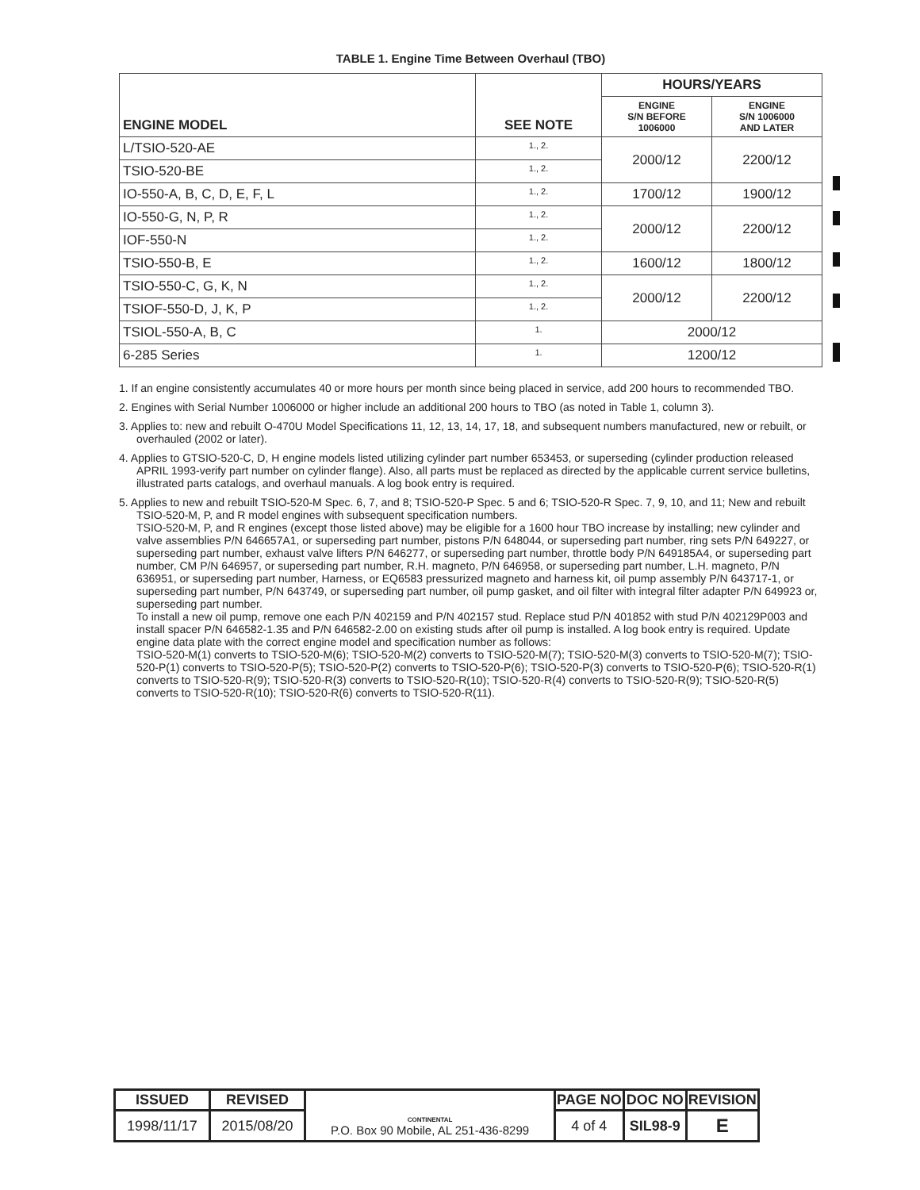TABLE 1. Engine Time Between Overhaul (TBO)
| ENGINE MODEL | SEE NOTE | HOURS/YEARS | |
| --- | --- | --- | --- |
| | | ENGINE S/N BEFORE 1006000 | ENGINE S/N 1006000 AND LATER |
| L/TSIO-520-AE | 1., 2. | 2000/12 | 2200/12 |
| TSIO-520-BE | 1., 2. | | |
| IO-550-A, B, C, D, E, F, L | 1., 2. | 1700/12 | 1900/12 |
| IO-550-G, N, P, R | 1., 2. | 2000/12 | 2200/12 |
| IOF-550-N | 1., 2. | | |
| TSIO-550-B, E | 1., 2. | 1600/12 | 1800/12 |
| TSIO-550-C, G, K, N | 1., 2. | 2000/12 | 2200/12 |
| TSIOF-550-D, J, K, P | 1., 2. | | |
| TSIOL-550-A, B, C | 1. | 2000/12 | |
| 6-285 Series | 1. | 1200/12 | |
1. If an engine consistently accumulates 40 or more hours per month since being placed in service, add 200 hours to recommended TBO.
2. Engines with Serial Number 1006000 or higher include an additional 200 hours to TBO (as noted in Table 1, column 3).
3. Applies to: new and rebuilt O-470U Model Specifications 11, 12, 13, 14, 17, 18, and subsequent numbers manufactured, new or rebuilt, or overhauled (2002 or later).
4. Applies to GTSIO-520-C, D, H engine models listed utilizing cylinder part number 653453, or superseding (cylinder production released APRIL 1993-verify part number on cylinder flange). Also, all parts must be replaced as directed by the applicable current service bulletins, illustrated parts catalogs, and overhaul manuals. A log book entry is required.
5. Applies to new and rebuilt TSIO-520-M Spec. 6, 7, and 8; TSIO-520-P Spec. 5 and 6; TSIO-520-R Spec. 7, 9, 10, and 11; New and rebuilt TSIO-520-M, P, and R model engines with subsequent specification numbers.
TSIO-520-M, P, and R engines (except those listed above) may be eligible for a 1600 hour TBO increase by installing; new cylinder and valve assemblies P/N 646657A1, or superseding part number, pistons P/N 648044, or superseding part number, ring sets P/N 649227, or superseding part number, exhaust valve lifters P/N 646277, or superseding part number, throttle body P/N 649185A4, or superseding part number, CM P/N 646957, or superseding part number, R.H. magneto, P/N 646958, or superseding part number, L.H. magneto, P/N 636951, or superseding part number, Harness, or EQ6583 pressurized magneto and harness kit, oil pump assembly P/N 643717-1, or superseding part number, P/N 643749, or superseding part number, oil pump gasket, and oil filter with integral filter adapter P/N 649923 or, superseding part number.
To install a new oil pump, remove one each P/N 402159 and P/N 402157 stud. Replace stud P/N 401852 with stud P/N 402129P003 and install spacer P/N 646582-1.35 and P/N 646582-2.00 on existing studs after oil pump is installed. A log book entry is required. Update engine data plate with the correct engine model and specification number as follows:
TSIO-520-M(1) converts to TSIO-520-M(6); TSIO-520-M(2) converts to TSIO-520-M(7); TSIO-520-M(3) converts to TSIO-520-M(7); TSIO-520-P(1) converts to TSIO-520-P(5); TSIO-520-P(2) converts to TSIO-520-P(6); TSIO-520-P(3) converts to TSIO-520-P(6); TSIO-520-R(1) converts to TSIO-520-R(9); TSIO-520-R(3) converts to TSIO-520-R(10); TSIO-520-R(4) converts to TSIO-520-R(9); TSIO-520-R(5) converts to TSIO-520-R(10); TSIO-520-R(6) converts to TSIO-520-R(11).
| ISSUED | REVISED | CONTINENTAL P.O. Box 90 Mobile, AL 251-436-8299 | PAGE NO | DOC NO | REVISION |
| 1998/11/17 | 2015/08/20 | | 4 of 4 | SIL98-9 | E |